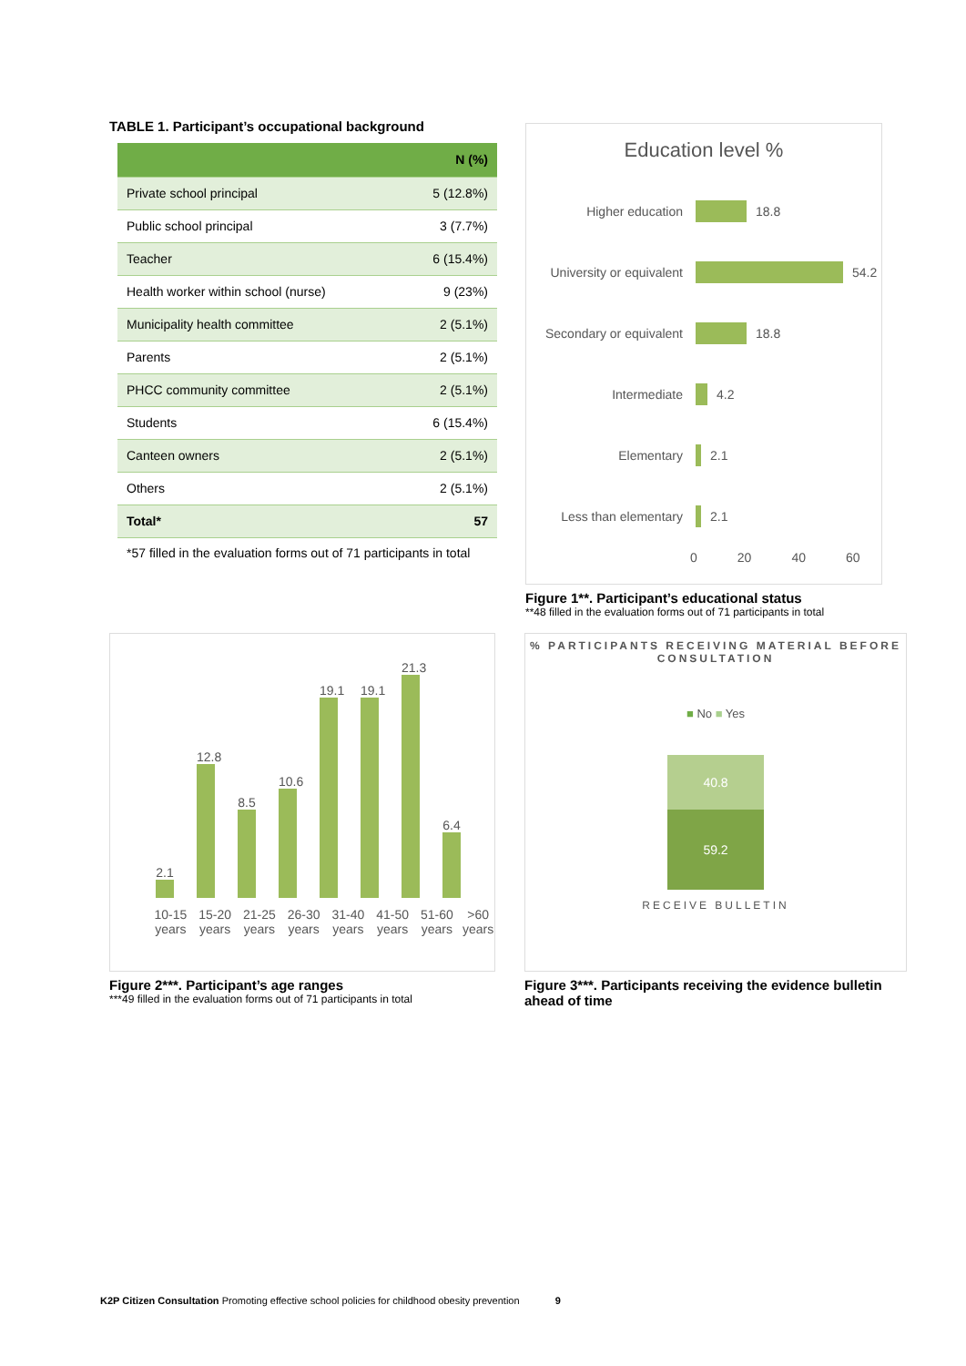TABLE 1. Participant’s occupational background
| | N (%) |
| --- | --- |
| Private school principal | 5 (12.8%) |
| Public school principal | 3 (7.7%) |
| Teacher | 6 (15.4%) |
| Health worker within school (nurse) | 9 (23%) |
| Municipality health committee | 2 (5.1%) |
| Parents | 2 (5.1%) |
| PHCC community committee | 2 (5.1%) |
| Students | 6 (15.4%) |
| Canteen owners | 2 (5.1%) |
| Others | 2 (5.1%) |
| Total* | 57 |
*57 filled in the evaluation forms out of 71 participants in total
Education level %
Higher education 18.8
University or equivalent 54.2
Secondary or equivalent 18.8
Intermediate 4.2
Elementary 2.1
Less than elementary 2.1
0 20 40 60
Figure 1**. Participant’s educational status
**48 filled in the evaluation forms out of 71 participants in total
2.1
12.8
8.5
10.6
19.1
19.1
21.3
6.4
10-15 years 15-20 years 21-25 years 26-30 years 31-40 years 41-50 years 51-60 years >60 years
25 20 15 10 5 0
Figure 2***. Participant’s age ranges
***49 filled in the evaluation forms out of 71 participants in total
% PARTICIPANTS RECEIVING MATERIAL BEFORE CONSULTATION
■ No ■ Yes
40.8
59.2
RECEIVE BULLETIN
Figure 3***. Participants receiving the evidence bulletin ahead of time
K2P Citizen Consultation Promoting effective school policies for childhood obesity prevention 9